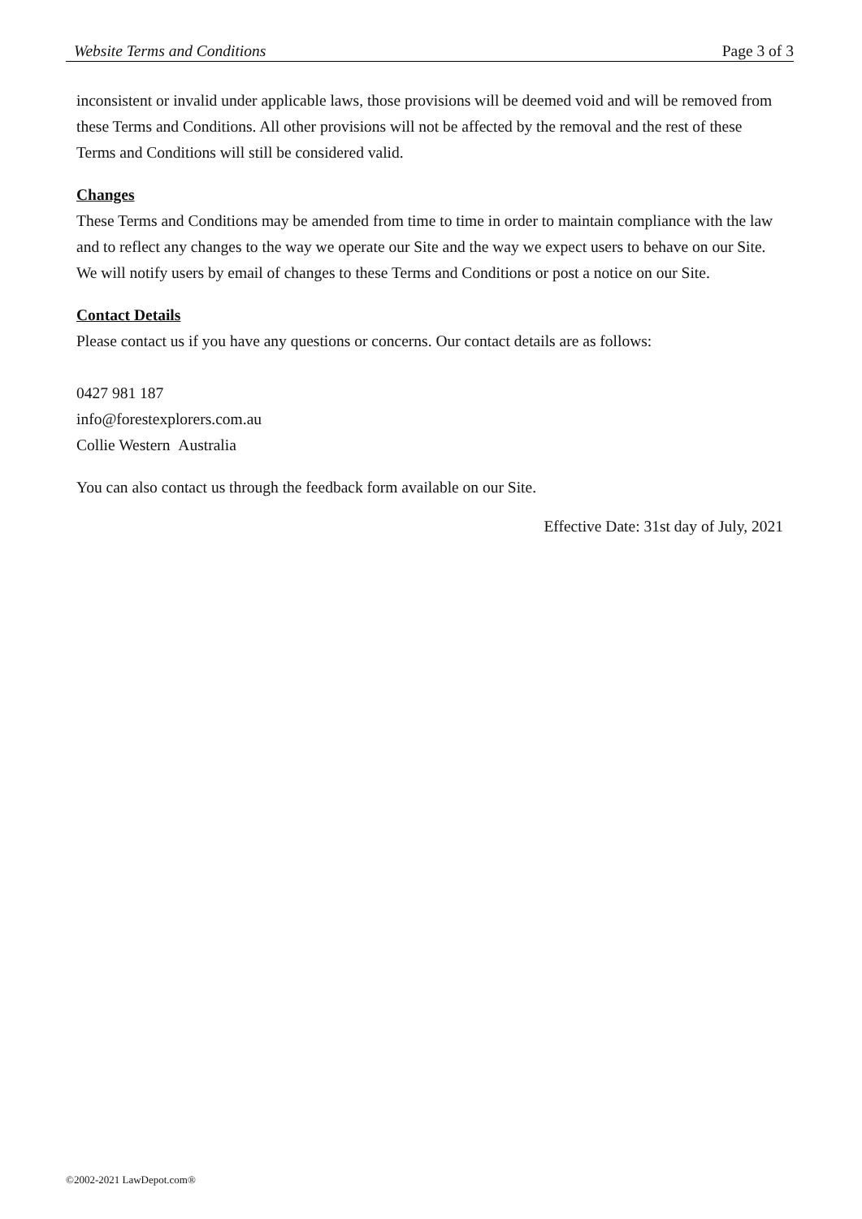Website Terms and Conditions Page 3 of 3
inconsistent or invalid under applicable laws, those provisions will be deemed void and will be removed from these Terms and Conditions. All other provisions will not be affected by the removal and the rest of these Terms and Conditions will still be considered valid.
Changes
These Terms and Conditions may be amended from time to time in order to maintain compliance with the law and to reflect any changes to the way we operate our Site and the way we expect users to behave on our Site. We will notify users by email of changes to these Terms and Conditions or post a notice on our Site.
Contact Details
Please contact us if you have any questions or concerns. Our contact details are as follows:
0427 981 187
info@forestexplorers.com.au
Collie Western Australia
You can also contact us through the feedback form available on our Site.
Effective Date: 31st day of July, 2021
©2002-2021 LawDepot.com®